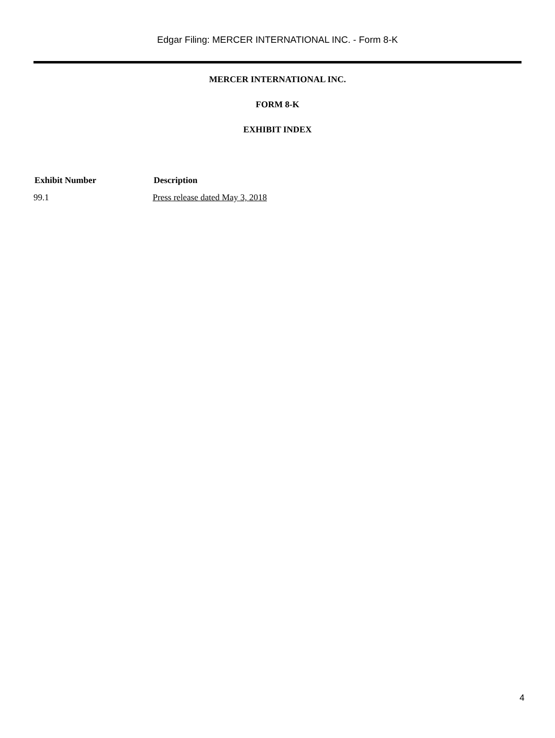Edgar Filing: MERCER INTERNATIONAL INC. - Form 8-K
MERCER INTERNATIONAL INC.
FORM 8-K
EXHIBIT INDEX
| Exhibit Number | Description |
| --- | --- |
| 99.1 | Press release dated May 3, 2018 |
4